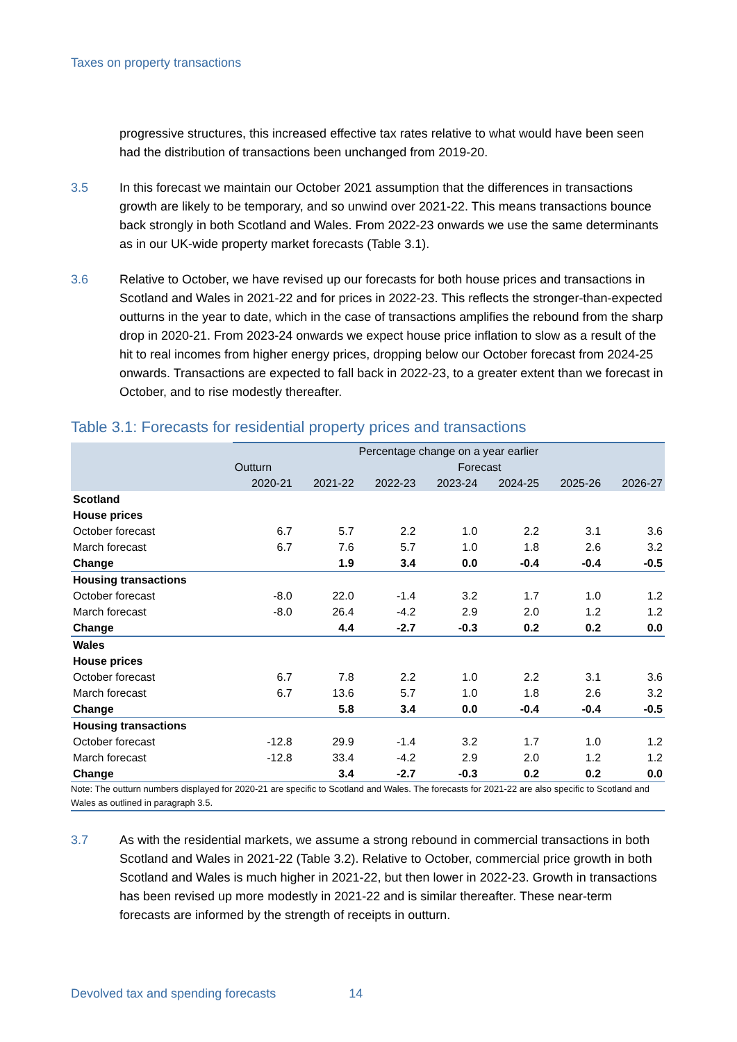Taxes on property transactions
progressive structures, this increased effective tax rates relative to what would have been seen had the distribution of transactions been unchanged from 2019-20.
3.5 In this forecast we maintain our October 2021 assumption that the differences in transactions growth are likely to be temporary, and so unwind over 2021-22. This means transactions bounce back strongly in both Scotland and Wales. From 2022-23 onwards we use the same determinants as in our UK-wide property market forecasts (Table 3.1).
3.6 Relative to October, we have revised up our forecasts for both house prices and transactions in Scotland and Wales in 2021-22 and for prices in 2022-23. This reflects the stronger-than-expected outturns in the year to date, which in the case of transactions amplifies the rebound from the sharp drop in 2020-21. From 2023-24 onwards we expect house price inflation to slow as a result of the hit to real incomes from higher energy prices, dropping below our October forecast from 2024-25 onwards. Transactions are expected to fall back in 2022-23, to a greater extent than we forecast in October, and to rise modestly thereafter.
Table 3.1: Forecasts for residential property prices and transactions
| | Percentage change on a year earlier | | | | | | |
| --- | --- | --- | --- | --- | --- | --- | --- |
| | Outturn | Forecast | | | | | |
| | 2020-21 | 2021-22 | 2022-23 | 2023-24 | 2024-25 | 2025-26 | 2026-27 |
| Scotland | | | | | | | |
| House prices | | | | | | | |
| October forecast | 6.7 | 5.7 | 2.2 | 1.0 | 2.2 | 3.1 | 3.6 |
| March forecast | 6.7 | 7.6 | 5.7 | 1.0 | 1.8 | 2.6 | 3.2 |
| Change | | 1.9 | 3.4 | 0.0 | -0.4 | -0.4 | -0.5 |
| Housing transactions | | | | | | | |
| October forecast | -8.0 | 22.0 | -1.4 | 3.2 | 1.7 | 1.0 | 1.2 |
| March forecast | -8.0 | 26.4 | -4.2 | 2.9 | 2.0 | 1.2 | 1.2 |
| Change | | 4.4 | -2.7 | -0.3 | 0.2 | 0.2 | 0.0 |
| Wales | | | | | | | |
| House prices | | | | | | | |
| October forecast | 6.7 | 7.8 | 2.2 | 1.0 | 2.2 | 3.1 | 3.6 |
| March forecast | 6.7 | 13.6 | 5.7 | 1.0 | 1.8 | 2.6 | 3.2 |
| Change | | 5.8 | 3.4 | 0.0 | -0.4 | -0.4 | -0.5 |
| Housing transactions | | | | | | | |
| October forecast | -12.8 | 29.9 | -1.4 | 3.2 | 1.7 | 1.0 | 1.2 |
| March forecast | -12.8 | 33.4 | -4.2 | 2.9 | 2.0 | 1.2 | 1.2 |
| Change | | 3.4 | -2.7 | -0.3 | 0.2 | 0.2 | 0.0 |
Note: The outturn numbers displayed for 2020-21 are specific to Scotland and Wales. The forecasts for 2021-22 are also specific to Scotland and Wales as outlined in paragraph 3.5.
3.7 As with the residential markets, we assume a strong rebound in commercial transactions in both Scotland and Wales in 2021-22 (Table 3.2). Relative to October, commercial price growth in both Scotland and Wales is much higher in 2021-22, but then lower in 2022-23. Growth in transactions has been revised up more modestly in 2021-22 and is similar thereafter. These near-term forecasts are informed by the strength of receipts in outturn.
Devolved tax and spending forecasts 14